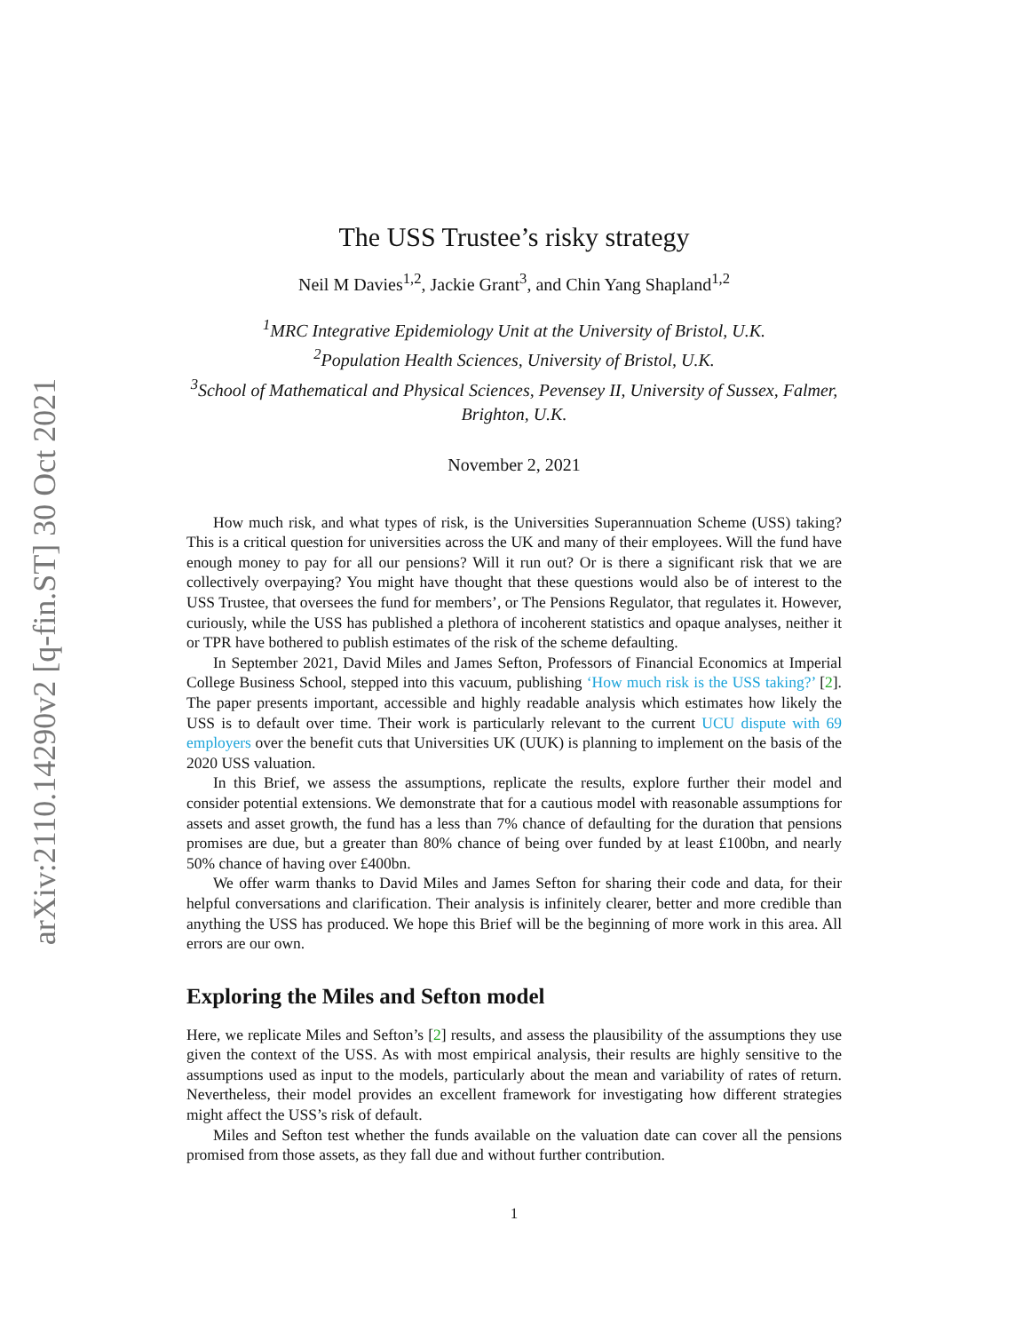arXiv:2110.14290v2 [q-fin.ST] 30 Oct 2021
The USS Trustee’s risky strategy
Neil M Davies<sup>1,2</sup>, Jackie Grant<sup>3</sup>, and Chin Yang Shapland<sup>1,2</sup>
<sup>1</sup> MRC Integrative Epidemiology Unit at the University of Bristol, U.K.
<sup>2</sup> Population Health Sciences, University of Bristol, U.K.
<sup>3</sup> School of Mathematical and Physical Sciences, Pevensey II, University of Sussex, Falmer, Brighton, U.K.
November 2, 2021
How much risk, and what types of risk, is the Universities Superannuation Scheme (USS) taking? This is a critical question for universities across the UK and many of their employees. Will the fund have enough money to pay for all our pensions? Will it run out? Or is there a significant risk that we are collectively overpaying? You might have thought that these questions would also be of interest to the USS Trustee, that oversees the fund for members’, or The Pensions Regulator, that regulates it. However, curiously, while the USS has published a plethora of incoherent statistics and opaque analyses, neither it or TPR have bothered to publish estimates of the risk of the scheme defaulting.
In September 2021, David Miles and James Sefton, Professors of Financial Economics at Imperial College Business School, stepped into this vacuum, publishing ‘How much risk is the USS taking?’ [2]. The paper presents important, accessible and highly readable analysis which estimates how likely the USS is to default over time. Their work is particularly relevant to the current UCU dispute with 69 employers over the benefit cuts that Universities UK (UUK) is planning to implement on the basis of the 2020 USS valuation.
In this Brief, we assess the assumptions, replicate the results, explore further their model and consider potential extensions. We demonstrate that for a cautious model with reasonable assumptions for assets and asset growth, the fund has a less than 7% chance of defaulting for the duration that pensions promises are due, but a greater than 80% chance of being over funded by at least £100bn, and nearly 50% chance of having over £400bn.
We offer warm thanks to David Miles and James Sefton for sharing their code and data, for their helpful conversations and clarification. Their analysis is infinitely clearer, better and more credible than anything the USS has produced. We hope this Brief will be the beginning of more work in this area. All errors are our own.
Exploring the Miles and Sefton model
Here, we replicate Miles and Sefton’s [2] results, and assess the plausibility of the assumptions they use given the context of the USS. As with most empirical analysis, their results are highly sensitive to the assumptions used as input to the models, particularly about the mean and variability of rates of return. Nevertheless, their model provides an excellent framework for investigating how different strategies might affect the USS’s risk of default.
Miles and Sefton test whether the funds available on the valuation date can cover all the pensions promised from those assets, as they fall due and without further contribution.
1